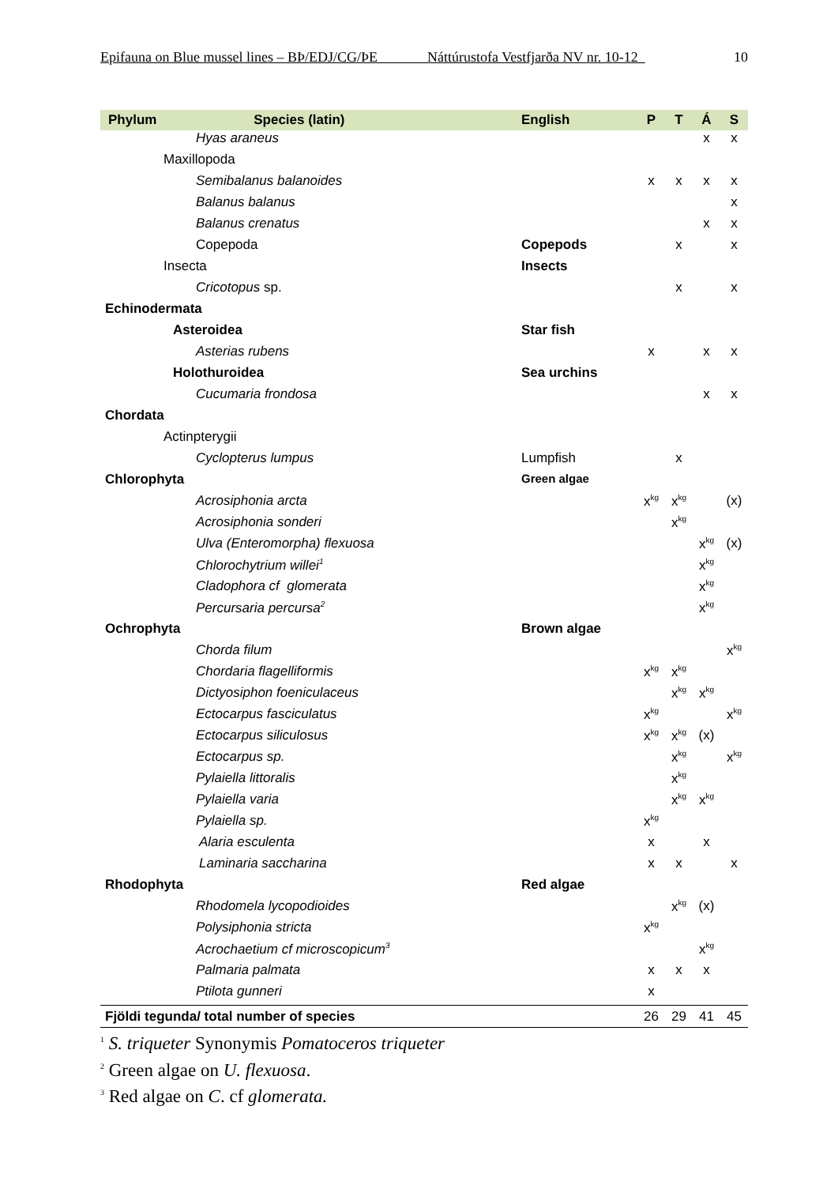Epifauna on Blue mussel lines – BÞ/EDJ/CG/ÞE Náttúrustofa Vestfjarða NV nr. 10-12 10
| Phylum Species (latin) | English | P | T | Á | S |
| --- | --- | --- | --- | --- | --- |
| Hyas araneus | | | | x | x |
| Maxillopoda | | | | | |
| Semibalanus balanoides | | x | x | x | x |
| Balanus balanus | | | | | x |
| Balanus crenatus | | | | x | x |
| Copepoda | Copepods | | x | | x |
| Insecta | Insects | | | | |
| Cricotopus sp. | | | x | | x |
| Echinodermata | | | | | |
| Asteroidea | Star fish | | | | |
| Asterias rubens | | x | | x | x |
| Holothuroidea | Sea urchins | | | | |
| Cucumaria frondosa | | | | x | x |
| Chordata | | | | | |
| Actinpterygii | | | | | |
| Cyclopterus lumpus | Lumpfish | | x | | |
| Chlorophyta | Green algae | | | | |
| Acrosiphonia arcta | | x<sup>kg</sup> | x<sup>kg</sup> | | (x) |
| Acrosiphonia sonderi | | | x<sup>kg</sup> | | |
| Ulva (Enteromorpha) flexuosa | | | | x<sup>kg</sup> | (x) |
| Chlorochytrium willei<sup>1</sup> | | | | x<sup>kg</sup> | |
| Cladophora cf glomerata | | | | x<sup>kg</sup> | |
| Percursaria percursa<sup>2</sup> | | | | x<sup>kg</sup> | |
| Ochrophyta | Brown algae | | | | |
| Chorda filum | | | | | x<sup>kg</sup> |
| Chordaria flagelliformis | | x<sup>kg</sup> | x<sup>kg</sup> | | |
| Dictyosiphon foeniculaceus | | | x<sup>kg</sup> | x<sup>kg</sup> | |
| Ectocarpus fasciculatus | | x<sup>kg</sup> | | | x<sup>kg</sup> |
| Ectocarpus siliculosus | | x<sup>kg</sup> | x<sup>kg</sup> | (x) | |
| Ectocarpus sp. | | | x<sup>kg</sup> | | x<sup>kg</sup> |
| Pylaiella littoralis | | | x<sup>kg</sup> | | |
| Pylaiella varia | | | x<sup>kg</sup> | x<sup>kg</sup> | |
| Pylaiella sp. | | x<sup>kg</sup> | | | |
| Alaria esculenta | | x | | x | |
| Laminaria saccharina | | x | x | | x |
| Rhodophyta | Red algae | | | | |
| Rhodomela lycopodioides | | | x<sup>kg</sup> | (x) | |
| Polysiphonia stricta | | x<sup>kg</sup> | | | |
| Acrochaetium cf microscopicum<sup>3</sup> | | | | x<sup>kg</sup> | |
| Palmaria palmata | | x | x | x | |
| Ptilota gunneri | | x | | | |
| Fjöldi tegunda/ total number of species | | 26 | 29 | 41 | 45 |
<sup>1</sup> S. triqueter Synonymis Pomatoceros triqueter
<sup>2</sup> Green algae on U. flexuosa.
<sup>3</sup> Red algae on C. cf glomerata.